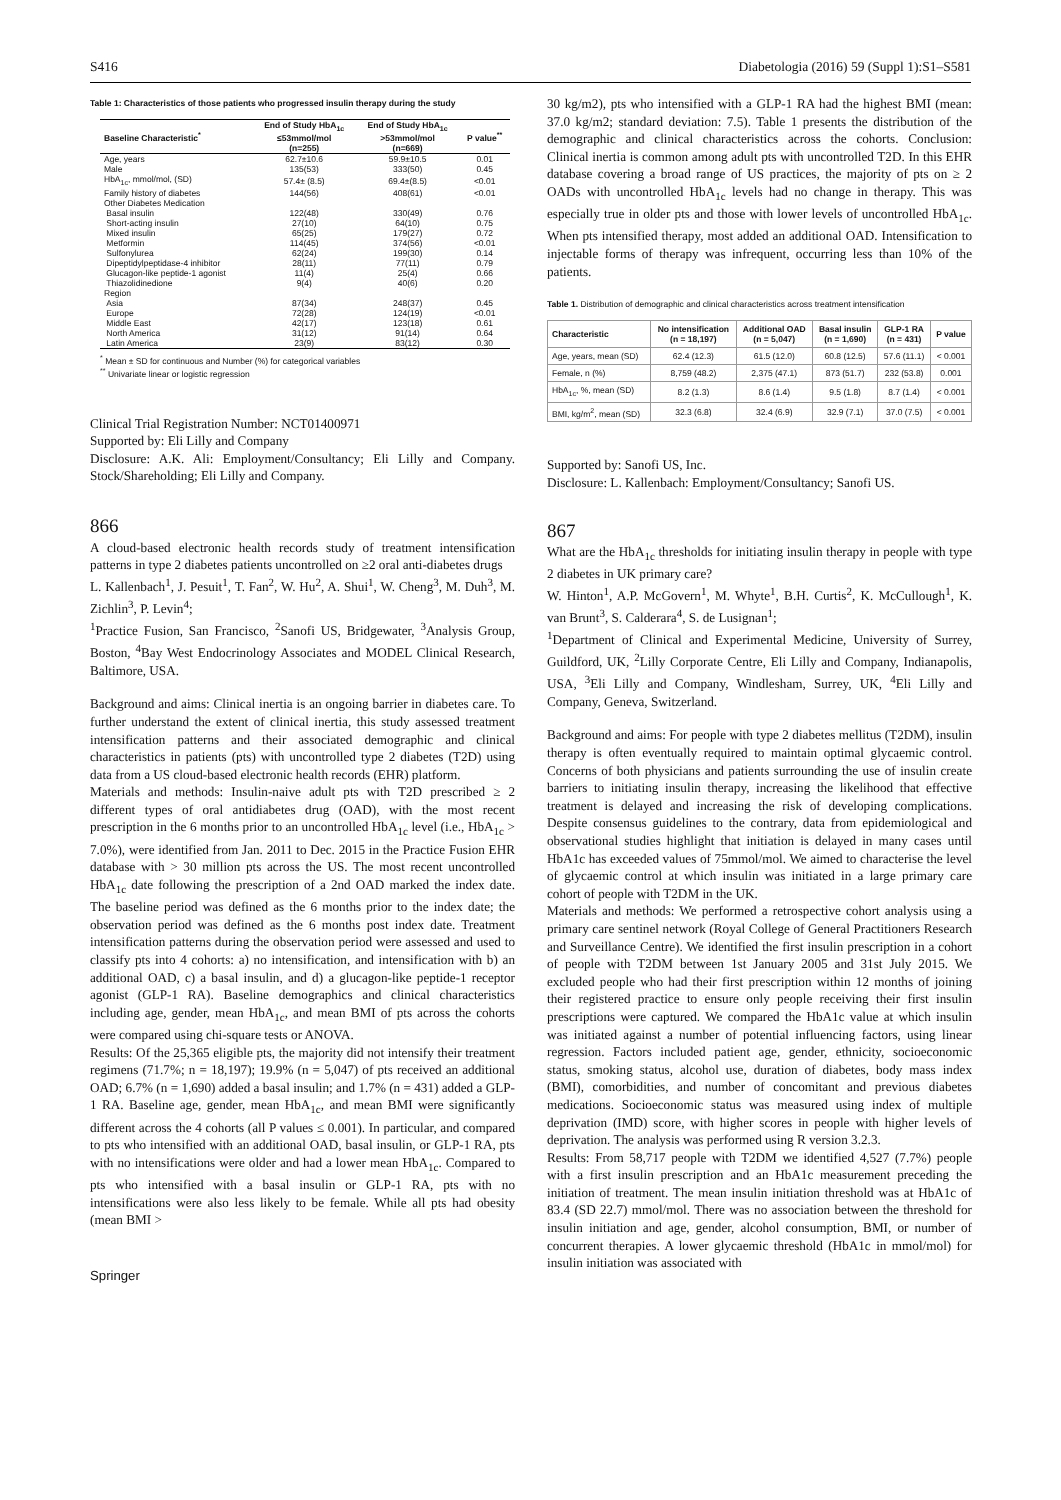S416 Diabetologia (2016) 59 (Suppl 1):S1–S581
Table 1: Characteristics of those patients who progressed insulin therapy during the study
| Baseline Characteristic<sup>*</sup> | End of Study HbA<sub>1c</sub> ≤53mmol/mol (n=255) | End of Study HbA<sub>1c</sub> >53mmol/mol (n=669) | P value<sup>**</sup> |
| --- | --- | --- | --- |
| Age, years | 62.7±10.6 | 59.9±10.5 | 0.01 |
| Male | 135(53) | 333(50) | 0.45 |
| HbA<sub>1c</sub>, mmol/mol, (SD) | 57.4± (8.5) | 69.4±(8.5) | <0.01 |
| Family history of diabetes | 144(56) | 408(61) | <0.01 |
| Other Diabetes Medication | | | |
| Basal insulin | 122(48) | 330(49) | 0.76 |
| Short-acting insulin | 27(10) | 64(10) | 0.75 |
| Mixed insulin | 65(25) | 179(27) | 0.72 |
| Metformin | 114(45) | 374(56) | <0.01 |
| Sulfonylurea | 62(24) | 199(30) | 0.14 |
| Dipeptidylpeptidase-4 inhibitor | 28(11) | 77(11) | 0.79 |
| Glucagon-like peptide-1 agonist | 11(4) | 25(4) | 0.66 |
| Thiazolidinedione | 9(4) | 40(6) | 0.20 |
| Region | | | |
| Asia | 87(34) | 248(37) | 0.45 |
| Europe | 72(28) | 124(19) | <0.01 |
| Middle East | 42(17) | 123(18) | 0.61 |
| North America | 31(12) | 91(14) | 0.64 |
| Latin America | 23(9) | 83(12) | 0.30 |
<sup>*</sup> Mean ± SD for continuous and Number (%) for categorical variables
<sup>**</sup> Univariate linear or logistic regression
Clinical Trial Registration Number: NCT01400971
Supported by: Eli Lilly and Company
Disclosure: A.K. Ali: Employment/Consultancy; Eli Lilly and Company. Stock/Shareholding; Eli Lilly and Company.
866
A cloud-based electronic health records study of treatment intensification patterns in type 2 diabetes patients uncontrolled on ≥2 oral anti-diabetes drugs
L. Kallenbach<sup>1</sup>, J. Pesuit<sup>1</sup>, T. Fan<sup>2</sup>, W. Hu<sup>2</sup>, A. Shui<sup>1</sup>, W. Cheng<sup>3</sup>, M. Duh<sup>3</sup>, M. Zichlin<sup>3</sup>, P. Levin<sup>4</sup>;
<sup>1</sup> Practice Fusion, San Francisco, <sup>2</sup>Sanofi US, Bridgewater, <sup>3</sup>Analysis Group, Boston, <sup>4</sup>Bay West Endocrinology Associates and MODEL Clinical Research, Baltimore, USA.
Background and aims: Clinical inertia is an ongoing barrier in diabetes care. To further understand the extent of clinical inertia, this study assessed treatment intensification patterns and their associated demographic and clinical characteristics in patients (pts) with uncontrolled type 2 diabetes (T2D) using data from a US cloud-based electronic health records (EHR) platform.
Materials and methods: Insulin-naive adult pts with T2D prescribed ≥ 2 different types of oral antidiabetes drug (OAD), with the most recent prescription in the 6 months prior to an uncontrolled HbA<sub>1c</sub> level (i.e., HbA<sub>1c</sub> > 7.0%), were identified from Jan. 2011 to Dec. 2015 in the Practice Fusion EHR database with > 30 million pts across the US. The most recent uncontrolled HbA<sub>1c</sub> date following the prescription of a 2nd OAD marked the index date. The baseline period was defined as the 6 months prior to the index date; the observation period was defined as the 6 months post index date. Treatment intensification patterns during the observation period were assessed and used to classify pts into 4 cohorts: a) no intensification, and intensification with b) an additional OAD, c) a basal insulin, and d) a glucagon-like peptide-1 receptor agonist (GLP-1 RA). Baseline demographics and clinical characteristics including age, gender, mean HbA<sub>1c</sub>, and mean BMI of pts across the cohorts were compared using chi-square tests or ANOVA.
Results: Of the 25,365 eligible pts, the majority did not intensify their treatment regimens (71.7%; n = 18,197); 19.9% (n = 5,047) of pts received an additional OAD; 6.7% (n = 1,690) added a basal insulin; and 1.7% (n = 431) added a GLP-1 RA. Baseline age, gender, mean HbA<sub>1c</sub>, and mean BMI were significantly different across the 4 cohorts (all P values ≤ 0.001). In particular, and compared to pts who intensified with an additional OAD, basal insulin, or GLP-1 RA, pts with no intensifications were older and had a lower mean HbA<sub>1c</sub>. Compared to pts who intensified with a basal insulin or GLP-1 RA, pts with no intensifications were also less likely to be female. While all pts had obesity (mean BMI >
Springer
30 kg/m2), pts who intensified with a GLP-1 RA had the highest BMI (mean: 37.0 kg/m2; standard deviation: 7.5). Table 1 presents the distribution of the demographic and clinical characteristics across the cohorts. Conclusion: Clinical inertia is common among adult pts with uncontrolled T2D. In this EHR database covering a broad range of US practices, the majority of pts on ≥ 2 OADs with uncontrolled HbA<sub>1c</sub> levels had no change in therapy. This was especially true in older pts and those with lower levels of uncontrolled HbA<sub>1c</sub>. When pts intensified therapy, most added an additional OAD. Intensification to injectable forms of therapy was infrequent, occurring less than 10% of the patients.
Table 1. Distribution of demographic and clinical characteristics across treatment intensification
| Characteristic | No intensification (n = 18,197) | Additional OAD (n = 5,047) | Basal insulin (n = 1,690) | GLP-1 RA (n = 431) | P value |
| --- | --- | --- | --- | --- | --- |
| Age, years, mean (SD) | 62.4 (12.3) | 61.5 (12.0) | 60.8 (12.5) | 57.6 (11.1) | < 0.001 |
| Female, n (%) | 8,759 (48.2) | 2,375 (47.1) | 873 (51.7) | 232 (53.8) | 0.001 |
| HbA<sub>1c</sub>, %, mean (SD) | 8.2 (1.3) | 8.6 (1.4) | 9.5 (1.8) | 8.7 (1.4) | < 0.001 |
| BMI, kg/m<sup>2</sup>, mean (SD) | 32.3 (6.8) | 32.4 (6.9) | 32.9 (7.1) | 37.0 (7.5) | < 0.001 |
Supported by: Sanofi US, Inc.
Disclosure: L. Kallenbach: Employment/Consultancy; Sanofi US.
867
What are the HbA<sub>1c</sub> thresholds for initiating insulin therapy in people with type 2 diabetes in UK primary care?
W. Hinton<sup>1</sup>, A.P. McGovern<sup>1</sup>, M. Whyte<sup>1</sup>, B.H. Curtis<sup>2</sup>, K. McCullough<sup>1</sup>, K. van Brunt<sup>3</sup>, S. Calderara<sup>4</sup>, S. de Lusignan<sup>1</sup>;
<sup>1</sup> Department of Clinical and Experimental Medicine, University of Surrey, Guildford, UK, <sup>2</sup>Lilly Corporate Centre, Eli Lilly and Company, Indianapolis, USA, <sup>3</sup>Eli Lilly and Company, Windlesham, Surrey, UK, <sup>4</sup>Eli Lilly and Company, Geneva, Switzerland.
Background and aims: For people with type 2 diabetes mellitus (T2DM), insulin therapy is often eventually required to maintain optimal glycaemic control. Concerns of both physicians and patients surrounding the use of insulin create barriers to initiating insulin therapy, increasing the likelihood that effective treatment is delayed and increasing the risk of developing complications. Despite consensus guidelines to the contrary, data from epidemiological and observational studies highlight that initiation is delayed in many cases until HbA1c has exceeded values of 75mmol/mol. We aimed to characterise the level of glycaemic control at which insulin was initiated in a large primary care cohort of people with T2DM in the UK.
Materials and methods: We performed a retrospective cohort analysis using a primary care sentinel network (Royal College of General Practitioners Research and Surveillance Centre). We identified the first insulin prescription in a cohort of people with T2DM between 1st January 2005 and 31st July 2015. We excluded people who had their first prescription within 12 months of joining their registered practice to ensure only people receiving their first insulin prescriptions were captured. We compared the HbA1c value at which insulin was initiated against a number of potential influencing factors, using linear regression. Factors included patient age, gender, ethnicity, socioeconomic status, smoking status, alcohol use, duration of diabetes, body mass index (BMI), comorbidities, and number of concomitant and previous diabetes medications. Socioeconomic status was measured using index of multiple deprivation (IMD) score, with higher scores in people with higher levels of deprivation. The analysis was performed using R version 3.2.3.
Results: From 58,717 people with T2DM we identified 4,527 (7.7%) people with a first insulin prescription and an HbA1c measurement preceding the initiation of treatment. The mean insulin initiation threshold was at HbA1c of 83.4 (SD 22.7) mmol/mol. There was no association between the threshold for insulin initiation and age, gender, alcohol consumption, BMI, or number of concurrent therapies. A lower glycaemic threshold (HbA1c in mmol/mol) for insulin initiation was associated with